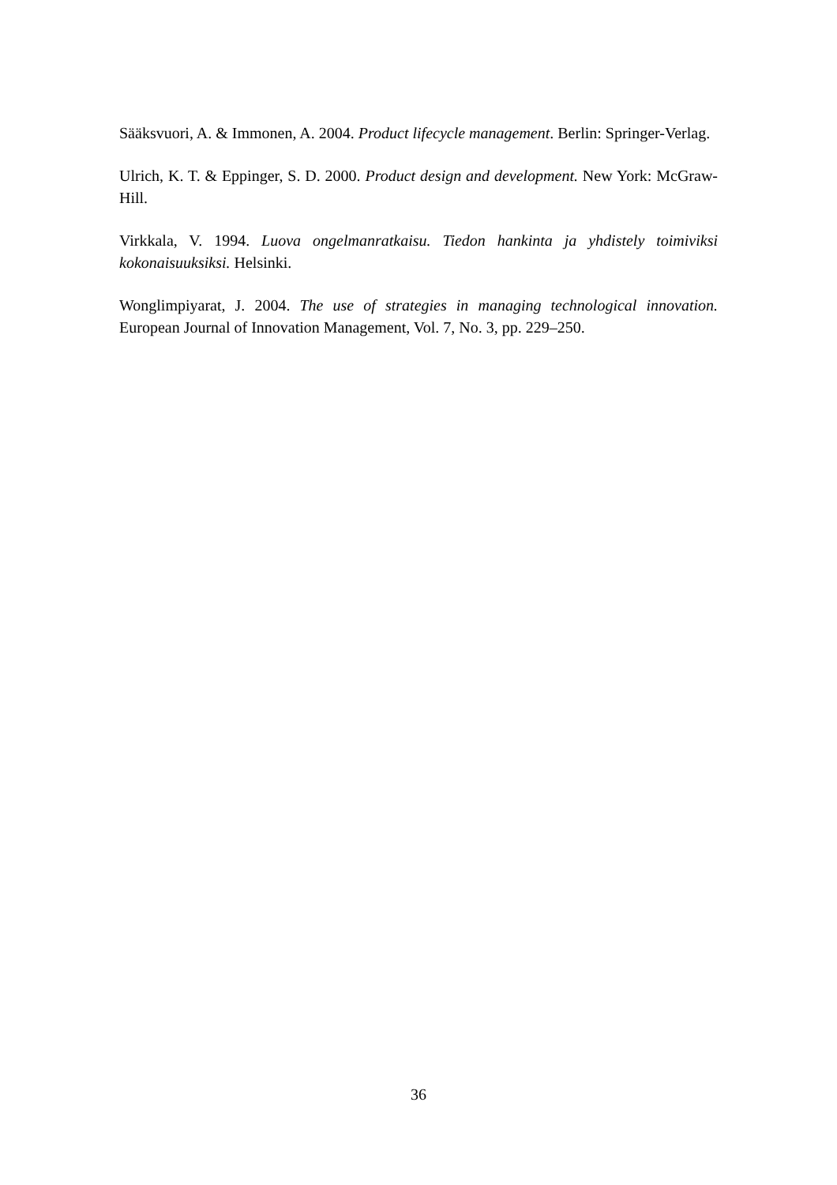Sääksvuori, A. & Immonen, A. 2004. Product lifecycle management. Berlin: Springer-Verlag.
Ulrich, K. T. & Eppinger, S. D. 2000. Product design and development. New York: McGraw-Hill.
Virkkala, V. 1994. Luova ongelmanratkaisu. Tiedon hankinta ja yhdistely toimiviksi kokonaisuuksiksi. Helsinki.
Wonglimpiyarat, J. 2004. The use of strategies in managing technological innovation. European Journal of Innovation Management, Vol. 7, No. 3, pp. 229–250.
36